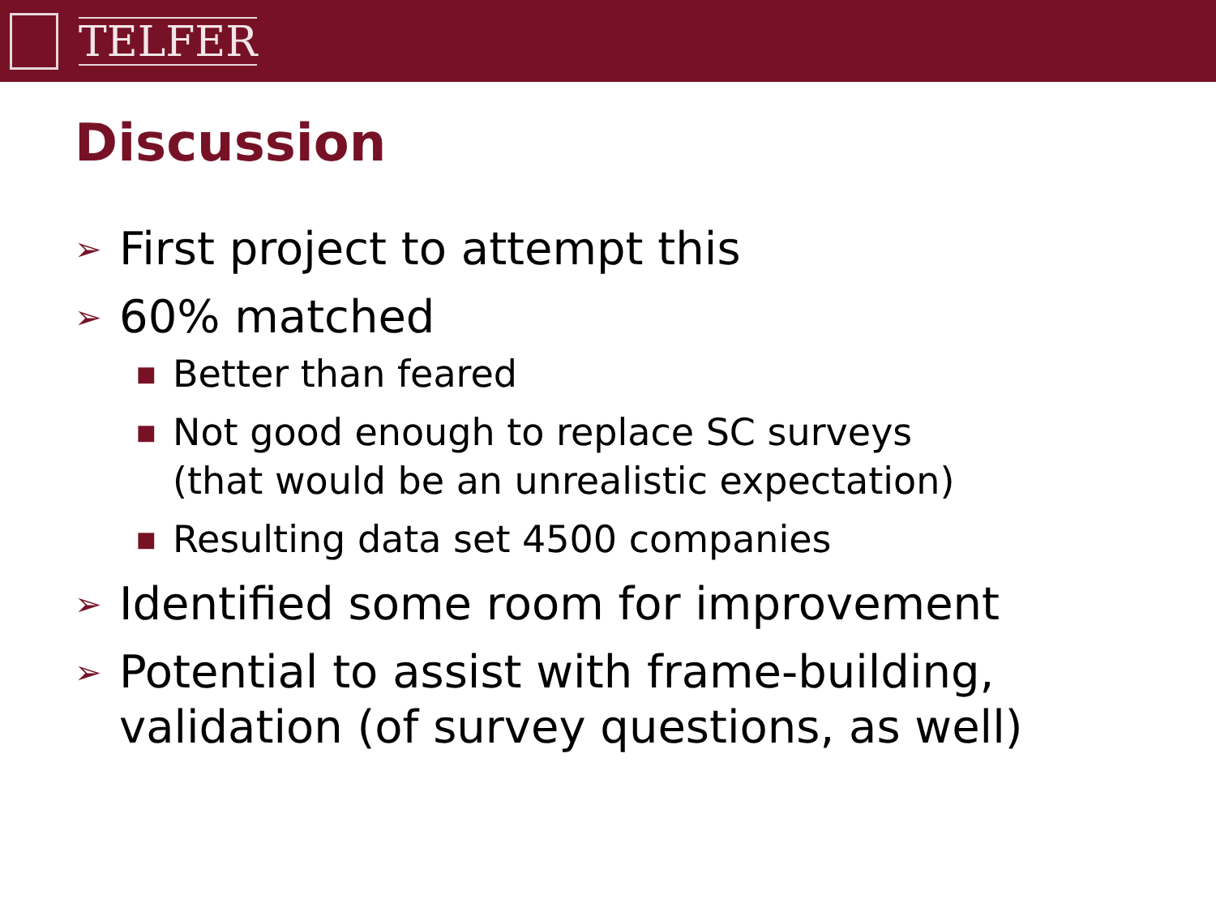TELFER
Discussion
➢ First project to attempt this
➢ 60% matched
■ Better than feared
■ Not good enough to replace SC surveys
(that would be an unrealistic expectation)
■ Resulting data set 4500 companies
➢ Identified some room for improvement
➢ Potential to assist with frame-building,
validation (of survey questions, as well)